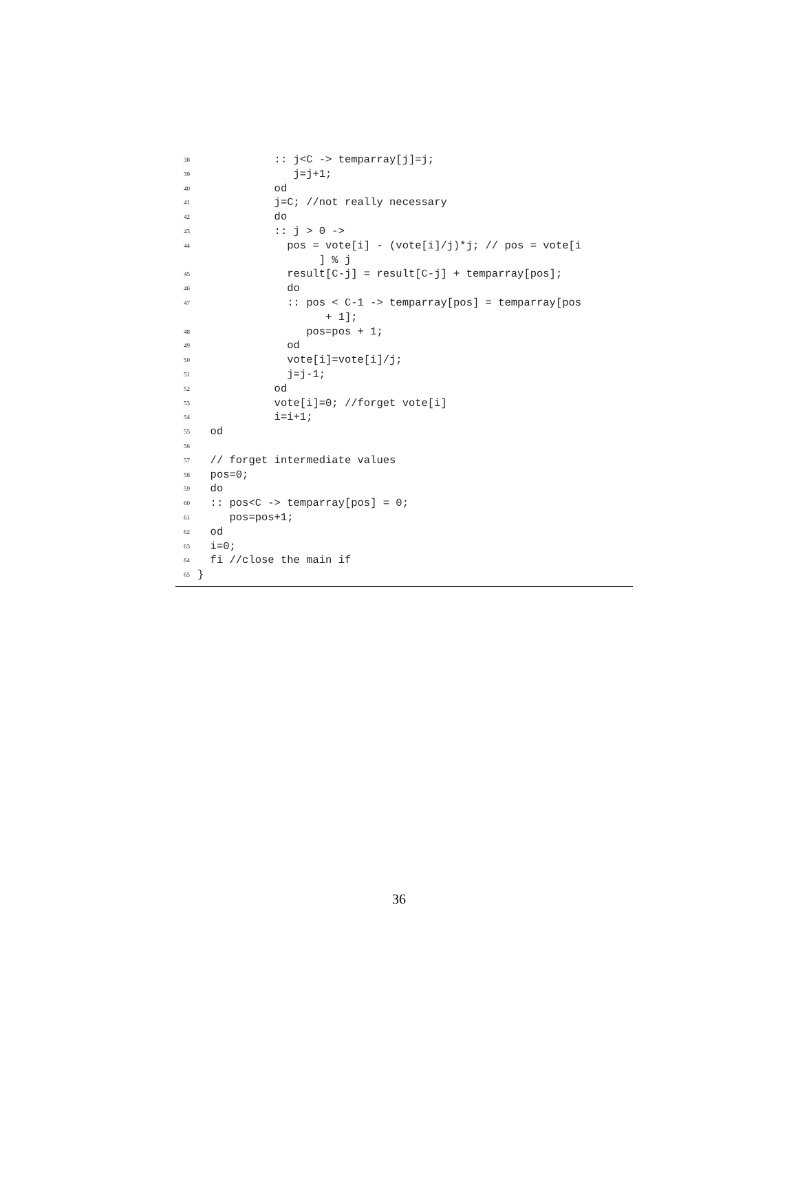38 :: j<C -> temparray[j]=j;
39 j=j+1;
40 od
41 j=C; //not really necessary
42 do
43 :: j > 0 ->
44 pos = vote[i] - (vote[i]/j)*j; // pos = vote[i
] % j
45 result[C-j] = result[C-j] + temparray[pos];
46 do
47 :: pos < C-1 -> temparray[pos] = temparray[pos
+ 1];
48 pos=pos + 1;
49 od
50 vote[i]=vote[i]/j;
51 j=j-1;
52 od
53 vote[i]=0; //forget vote[i]
54 i=i+1;
55 od
56
57 // forget intermediate values
58 pos=0;
59 do
60 :: pos<C -> temparray[pos] = 0;
61 pos=pos+1;
62 od
63 i=0;
64 fi //close the main if
65 }
36